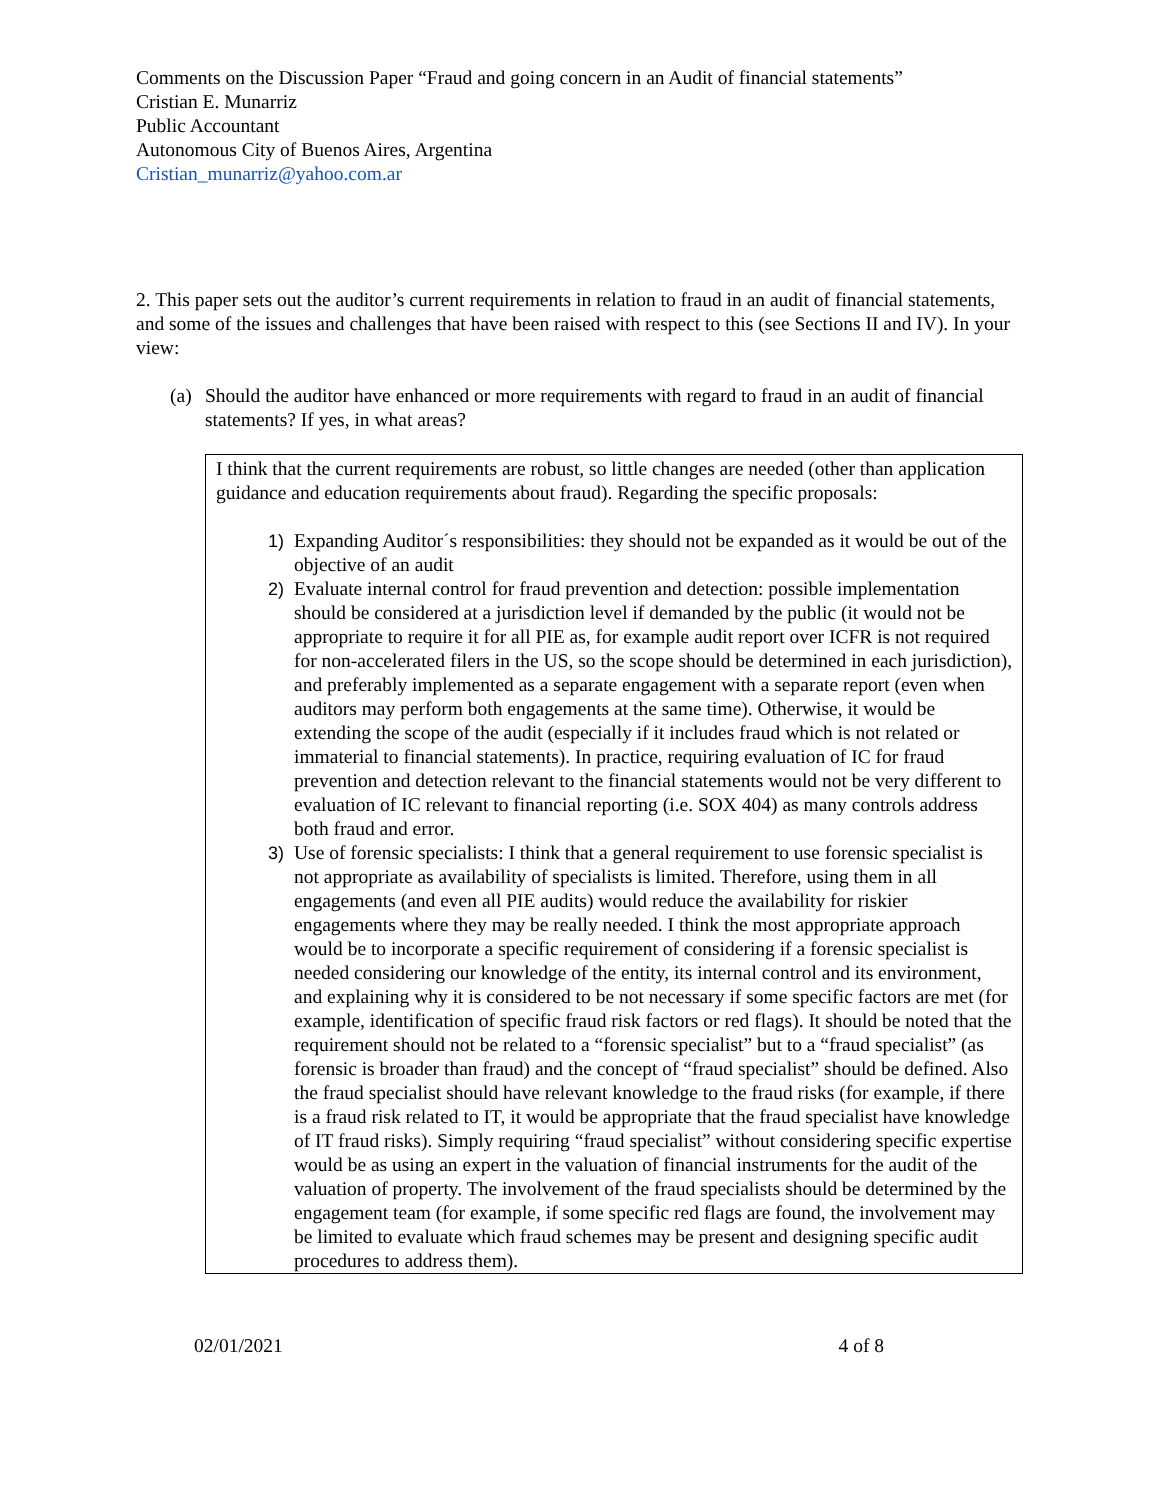Comments on the Discussion Paper “Fraud and going concern in an Audit of financial statements”
Cristian E. Munarriz
Public Accountant
Autonomous City of Buenos Aires, Argentina
Cristian_munarriz@yahoo.com.ar
2. This paper sets out the auditor’s current requirements in relation to fraud in an audit of financial statements, and some of the issues and challenges that have been raised with respect to this (see Sections II and IV). In your view:
(a) Should the auditor have enhanced or more requirements with regard to fraud in an audit of financial statements? If yes, in what areas?
I think that the current requirements are robust, so little changes are needed (other than application guidance and education requirements about fraud). Regarding the specific proposals:
1) Expanding Auditor´s responsibilities: they should not be expanded as it would be out of the objective of an audit
2) Evaluate internal control for fraud prevention and detection: possible implementation should be considered at a jurisdiction level if demanded by the public (it would not be appropriate to require it for all PIE as, for example audit report over ICFR is not required for non-accelerated filers in the US, so the scope should be determined in each jurisdiction), and preferably implemented as a separate engagement with a separate report (even when auditors may perform both engagements at the same time). Otherwise, it would be extending the scope of the audit (especially if it includes fraud which is not related or immaterial to financial statements). In practice, requiring evaluation of IC for fraud prevention and detection relevant to the financial statements would not be very different to evaluation of IC relevant to financial reporting (i.e. SOX 404) as many controls address both fraud and error.
3) Use of forensic specialists: I think that a general requirement to use forensic specialist is not appropriate as availability of specialists is limited. Therefore, using them in all engagements (and even all PIE audits) would reduce the availability for riskier engagements where they may be really needed. I think the most appropriate approach would be to incorporate a specific requirement of considering if a forensic specialist is needed considering our knowledge of the entity, its internal control and its environment, and explaining why it is considered to be not necessary if some specific factors are met (for example, identification of specific fraud risk factors or red flags). It should be noted that the requirement should not be related to a “forensic specialist” but to a “fraud specialist” (as forensic is broader than fraud) and the concept of “fraud specialist” should be defined. Also the fraud specialist should have relevant knowledge to the fraud risks (for example, if there is a fraud risk related to IT, it would be appropriate that the fraud specialist have knowledge of IT fraud risks). Simply requiring “fraud specialist” without considering specific expertise would be as using an expert in the valuation of financial instruments for the audit of the valuation of property. The involvement of the fraud specialists should be determined by the engagement team (for example, if some specific red flags are found, the involvement may be limited to evaluate which fraud schemes may be present and designing specific audit procedures to address them).
02/01/2021 4 of 8